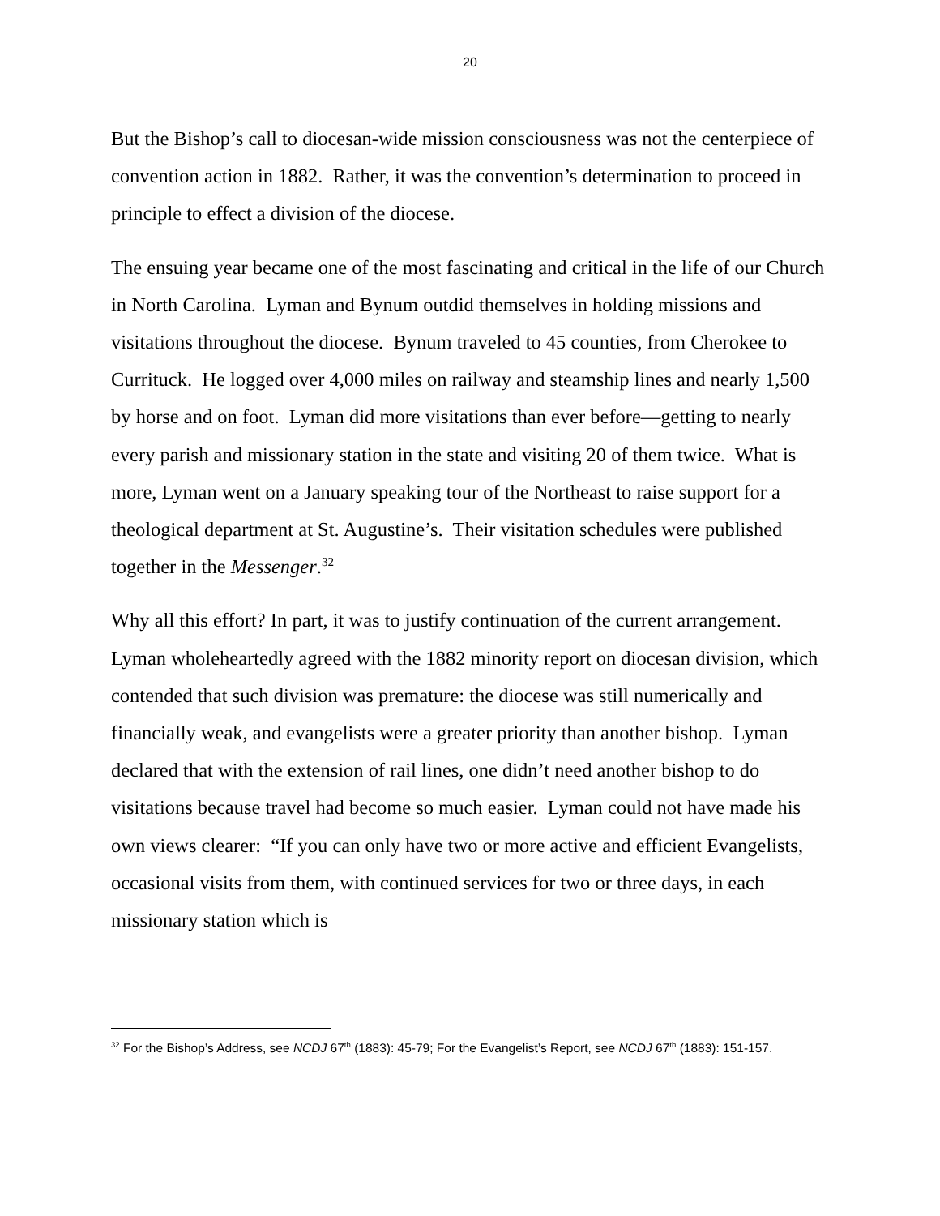20
But the Bishop’s call to diocesan-wide mission consciousness was not the centerpiece of convention action in 1882. Rather, it was the convention’s determination to proceed in principle to effect a division of the diocese.
The ensuing year became one of the most fascinating and critical in the life of our Church in North Carolina. Lyman and Bynum outdid themselves in holding missions and visitations throughout the diocese. Bynum traveled to 45 counties, from Cherokee to Currituck. He logged over 4,000 miles on railway and steamship lines and nearly 1,500 by horse and on foot. Lyman did more visitations than ever before—getting to nearly every parish and missionary station in the state and visiting 20 of them twice. What is more, Lyman went on a January speaking tour of the Northeast to raise support for a theological department at St. Augustine’s. Their visitation schedules were published together in the Messenger.<sup>32</sup>
Why all this effort? In part, it was to justify continuation of the current arrangement. Lyman wholeheartedly agreed with the 1882 minority report on diocesan division, which contended that such division was premature: the diocese was still numerically and financially weak, and evangelists were a greater priority than another bishop. Lyman declared that with the extension of rail lines, one didn’t need another bishop to do visitations because travel had become so much easier. Lyman could not have made his own views clearer: “If you can only have two or more active and efficient Evangelists, occasional visits from them, with continued services for two or three days, in each missionary station which is
<sup>32</sup> For the Bishop’s Address, see NCDJ 67<sup>th</sup> (1883): 45-79; For the Evangelist’s Report, see NCDJ 67<sup>th</sup> (1883): 151-157.